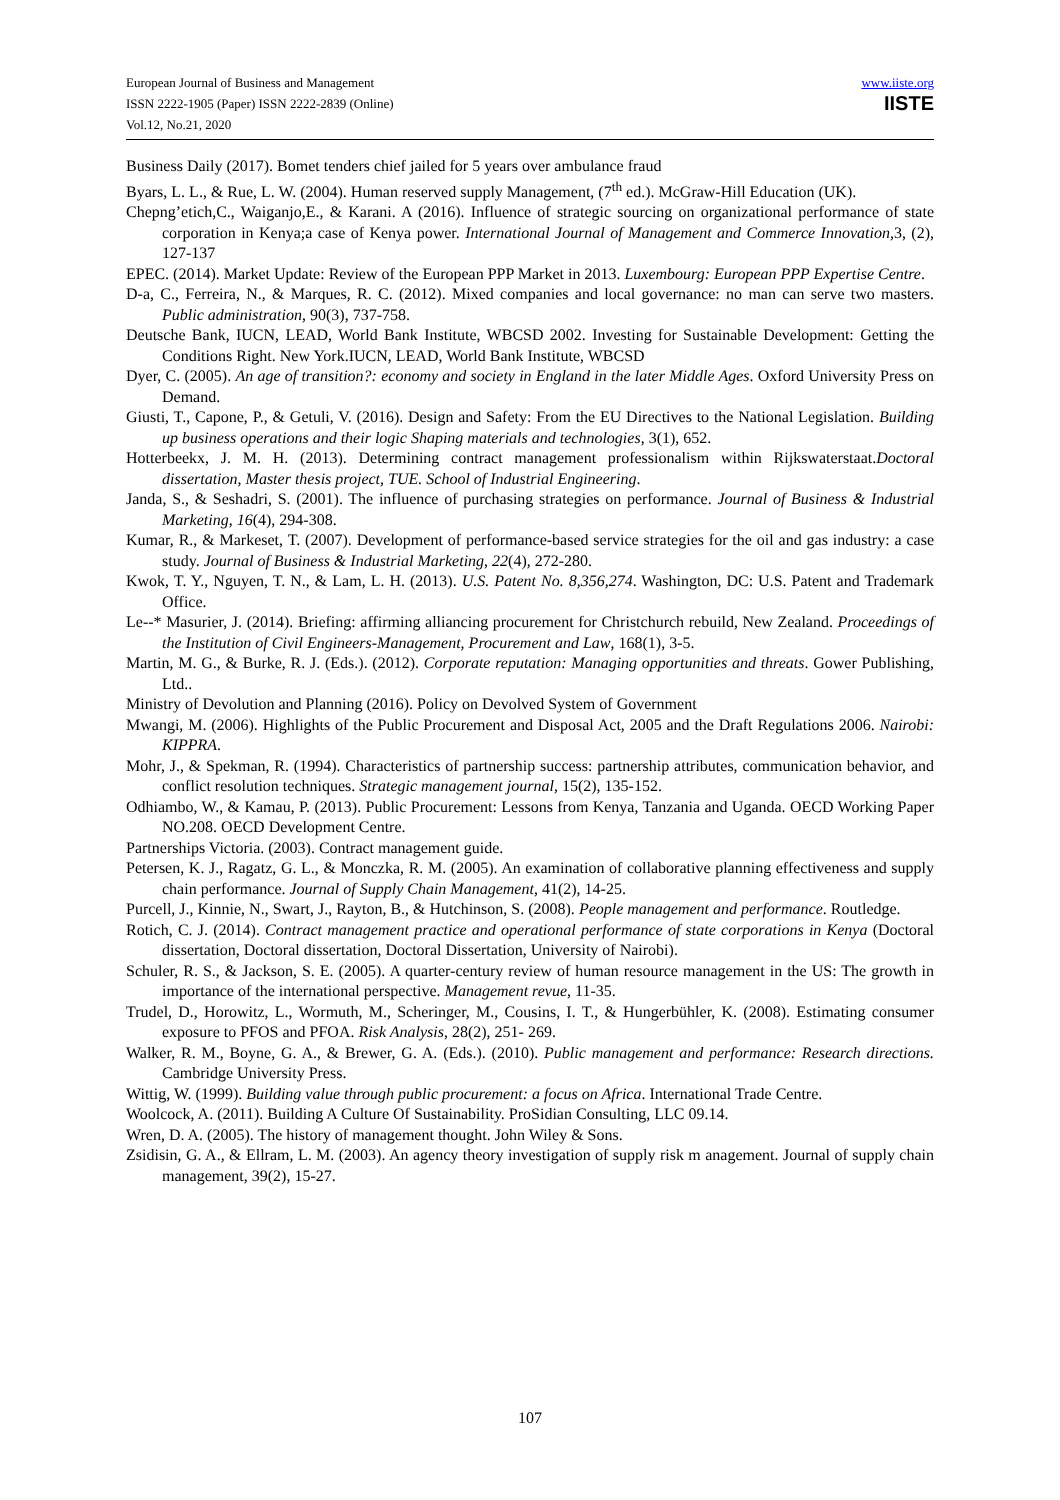European Journal of Business and Management
ISSN 2222-1905 (Paper) ISSN 2222-2839 (Online)
Vol.12, No.21, 2020
www.iiste.org
IISTE
Business Daily (2017). Bomet tenders chief jailed for 5 years over ambulance fraud
Byars, L. L., & Rue, L. W. (2004). Human reserved supply Management, (7<sup>th</sup> ed.). McGraw-Hill Education (UK).
Chepng’etich,C., Waiganjo,E., & Karani. A (2016). Influence of strategic sourcing on organizational performance of state corporation in Kenya;a case of Kenya power. International Journal of Management and Commerce Innovation, 3, (2), 127-137
EPEC. (2014). Market Update: Review of the European PPP Market in 2013. Luxembourg: European PPP Expertise Centre.
D-a, C., Ferreira, N., & Marques, R. C. (2012). Mixed companies and local governance: no man can serve two masters. Public administration, 90(3), 737-758.
Deutsche Bank, IUCN, LEAD, World Bank Institute, WBCSD 2002. Investing for Sustainable Development: Getting the Conditions Right. New York.IUCN, LEAD, World Bank Institute, WBCSD
Dyer, C. (2005). An age of transition?: economy and society in England in the later Middle Ages. Oxford University Press on Demand.
Giusti, T., Capone, P., & Getuli, V. (2016). Design and Safety: From the EU Directives to the National Legislation. Building up business operations and their logic Shaping materials and technologies, 3(1), 652.
Hotterbeekx, J. M. H. (2013). Determining contract management professionalism within Rijkswaterstaat.Doctoral dissertation, Master thesis project, TUE. School of Industrial Engineering.
Janda, S., & Seshadri, S. (2001). The influence of purchasing strategies on performance. Journal of Business & Industrial Marketing, 16(4), 294-308.
Kumar, R., & Markeset, T. (2007). Development of performance-based service strategies for the oil and gas industry: a case study. Journal of Business & Industrial Marketing, 22(4), 272-280.
Kwok, T. Y., Nguyen, T. N., & Lam, L. H. (2013). U.S. Patent No. 8,356,274. Washington, DC: U.S. Patent and Trademark Office.
Le--* Masurier, J. (2014). Briefing: affirming alliancing procurement for Christchurch rebuild, New Zealand. Proceedings of the Institution of Civil Engineers-Management, Procurement and Law, 168(1), 3-5.
Martin, M. G., & Burke, R. J. (Eds.). (2012). Corporate reputation: Managing opportunities and threats. Gower Publishing, Ltd..
Ministry of Devolution and Planning (2016). Policy on Devolved System of Government
Mwangi, M. (2006). Highlights of the Public Procurement and Disposal Act, 2005 and the Draft Regulations 2006. Nairobi: KIPPRA.
Mohr, J., & Spekman, R. (1994). Characteristics of partnership success: partnership attributes, communication behavior, and conflict resolution techniques. Strategic management journal, 15(2), 135-152.
Odhiambo, W., & Kamau, P. (2013). Public Procurement: Lessons from Kenya, Tanzania and Uganda. OECD Working Paper NO.208. OECD Development Centre.
Partnerships Victoria. (2003). Contract management guide.
Petersen, K. J., Ragatz, G. L., & Monczka, R. M. (2005). An examination of collaborative planning effectiveness and supply chain performance. Journal of Supply Chain Management, 41(2), 14-25.
Purcell, J., Kinnie, N., Swart, J., Rayton, B., & Hutchinson, S. (2008). People management and performance. Routledge.
Rotich, C. J. (2014). Contract management practice and operational performance of state corporations in Kenya (Doctoral dissertation, Doctoral dissertation, Doctoral Dissertation, University of Nairobi).
Schuler, R. S., & Jackson, S. E. (2005). A quarter-century review of human resource management in the US: The growth in importance of the international perspective. Management revue, 11-35.
Trudel, D., Horowitz, L., Wormuth, M., Scheringer, M., Cousins, I. T., & Hungerbühler, K. (2008). Estimating consumer exposure to PFOS and PFOA. Risk Analysis, 28(2), 251- 269.
Walker, R. M., Boyne, G. A., & Brewer, G. A. (Eds.). (2010). Public management and performance: Research directions. Cambridge University Press.
Wittig, W. (1999). Building value through public procurement: a focus on Africa. International Trade Centre.
Woolcock, A. (2011). Building A Culture Of Sustainability. ProSidian Consulting, LLC 09.14.
Wren, D. A. (2005). The history of management thought. John Wiley & Sons.
Zsidisin, G. A., & Ellram, L. M. (2003). An agency theory investigation of supply risk m anagement. Journal of supply chain management, 39(2), 15-27.
107